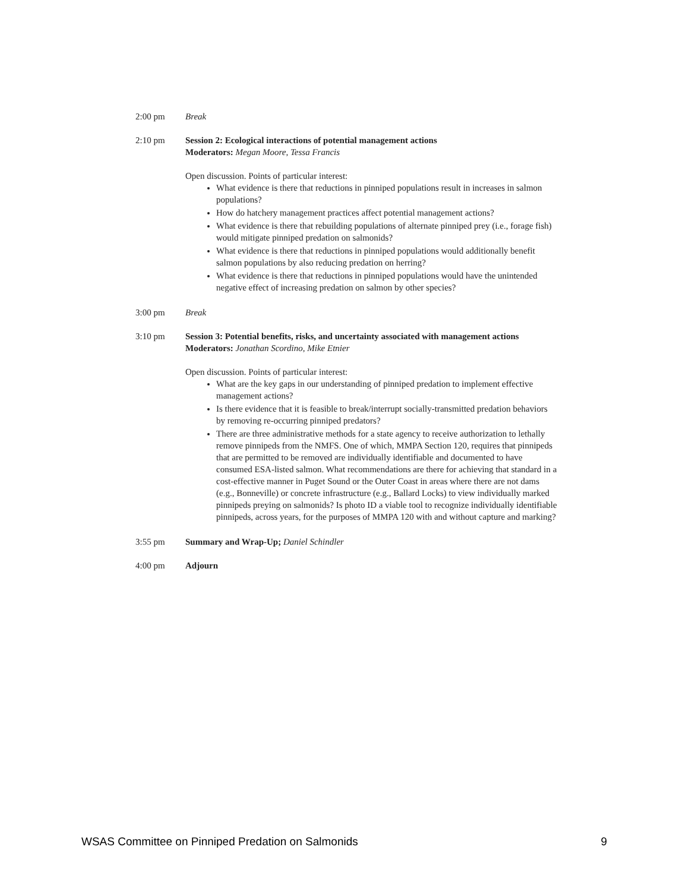2:00 pm Break
2:10 pm Session 2: Ecological interactions of potential management actions
Moderators: Megan Moore, Tessa Francis
Open discussion. Points of particular interest:
What evidence is there that reductions in pinniped populations result in increases in salmon populations?
How do hatchery management practices affect potential management actions?
What evidence is there that rebuilding populations of alternate pinniped prey (i.e., forage fish) would mitigate pinniped predation on salmonids?
What evidence is there that reductions in pinniped populations would additionally benefit salmon populations by also reducing predation on herring?
What evidence is there that reductions in pinniped populations would have the unintended negative effect of increasing predation on salmon by other species?
3:00 pm Break
3:10 pm Session 3: Potential benefits, risks, and uncertainty associated with management actions
Moderators: Jonathan Scordino, Mike Etnier
Open discussion. Points of particular interest:
What are the key gaps in our understanding of pinniped predation to implement effective management actions?
Is there evidence that it is feasible to break/interrupt socially-transmitted predation behaviors by removing re-occurring pinniped predators?
There are three administrative methods for a state agency to receive authorization to lethally remove pinnipeds from the NMFS. One of which, MMPA Section 120, requires that pinnipeds that are permitted to be removed are individually identifiable and documented to have consumed ESA-listed salmon. What recommendations are there for achieving that standard in a cost-effective manner in Puget Sound or the Outer Coast in areas where there are not dams (e.g., Bonneville) or concrete infrastructure (e.g., Ballard Locks) to view individually marked pinnipeds preying on salmonids? Is photo ID a viable tool to recognize individually identifiable pinnipeds, across years, for the purposes of MMPA 120 with and without capture and marking?
3:55 pm Summary and Wrap-Up; Daniel Schindler
4:00 pm Adjourn
WSAS Committee on Pinniped Predation on Salmonids 9